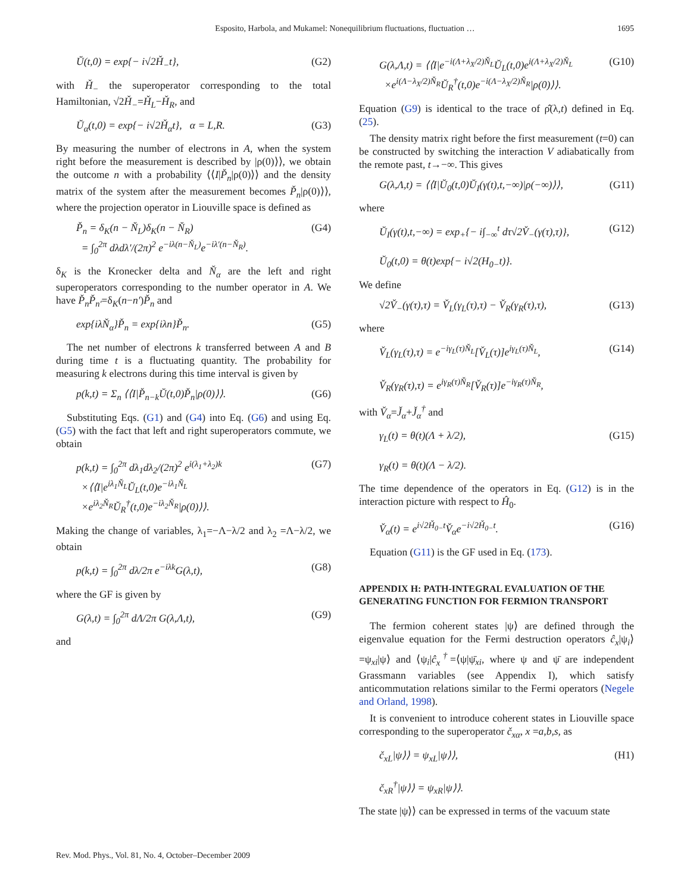Esposito, Harbola, and Mukamel: Nonequilibrium fluctuations, fluctuation … 1695
Ŭ(t,0) = exp{− i√2Ȟ<sub>−</sub>t}, (G2)
with Ȟ<sub>−</sub> the superoperator corresponding to the total Hamiltonian, √2Ȟ<sub>−</sub>=Ȟ<sub>L</sub>−Ȟ<sub>R</sub>, and
Ŭ<sub>α</sub>(t,0) = exp{− i√2Ȟ<sub>α</sub>t}, α = L,R. (G3)
By measuring the number of electrons in A, when the system right before the measurement is described by |ρ(0)⟩⟩, we obtain the outcome n with a probability ⟨⟨I|P̌<sub>n</sub>|ρ(0)⟩⟩ and the density matrix of the system after the measurement becomes P̌<sub>n</sub>|ρ(0)⟩⟩, where the projection operator in Liouville space is defined as
P̌<sub>n</sub> = δ<sub>K</sub>(n − Ň<sub>L</sub>)δ<sub>K</sub>(n − Ň<sub>R</sub>)
= ∫<sub>0</sub><sup>2π</sup> dλdλ′/(2π)<sup>2</sup> e<sup>−iλ(n−Ň<sub>L</sub>)</sup>e<sup>−iλ′(n−Ň<sub>R</sub>)</sup>. (G4)
δ<sub>K</sub> is the Kronecker delta and Ň<sub>α</sub> are the left and right superoperators corresponding to the number operator in A. We have P̌<sub>n</sub>P̌<sub>n′</sub>=δ<sub>K</sub>(n−n′)P̌<sub>n</sub> and
exp{iλŇ<sub>α</sub>}P̌<sub>n</sub> = exp{iλn}P̌<sub>n</sub>. (G5)
The net number of electrons k transferred between A and B during time t is a fluctuating quantity. The probability for measuring k electrons during this time interval is given by
p(k,t) = Σ<sub>n</sub> ⟨⟨I|P̌<sub>n−k</sub>Ŭ(t,0)P̌<sub>n</sub>|ρ(0)⟩⟩. (G6)
Substituting Eqs. (G1) and (G4) into Eq. (G6) and using Eq. (G5) with the fact that left and right superoperators commute, we obtain
p(k,t) = ∫<sub>0</sub><sup>2π</sup> dλ<sub>1</sub>dλ<sub>2</sub>/(2π)<sup>2</sup> e<sup>i(λ<sub>1</sub>+λ<sub>2</sub>)k</sup>
×⟨⟨I|e<sup>iλ<sub>1</sub>Ň<sub>L</sub></sup>Ŭ<sub>L</sub>(t,0)e<sup>−iλ<sub>1</sub>Ň<sub>L</sub></sup>
×e<sup>iλ<sub>2</sub>Ň<sub>R</sub></sup>Ŭ<sub>R</sub><sup>†</sup>(t,0)e<sup>−iλ<sub>2</sub>Ň<sub>R</sub></sup>|ρ(0)⟩⟩. (G7)
Making the change of variables, λ<sub>1</sub>=−Λ−λ/2 and λ<sub>2</sub> =Λ−λ/2, we obtain
p(k,t) = ∫<sub>0</sub><sup>2π</sup> dλ/2π e<sup>−iλk</sup>G(λ,t), (G8)
where the GF is given by
G(λ,t) = ∫<sub>0</sub><sup>2π</sup> dΛ/2π G(λ,Λ,t), (G9)
and
G(λ,Λ,t) = ⟨⟨I|e<sup>−i(Λ+λ<sub>X</sub>/2)Ň<sub>L</sub></sup>Ŭ<sub>L</sub>(t,0)e<sup>i(Λ+λ<sub>X</sub>/2)Ň<sub>L</sub></sup>
×e<sup>i(Λ−λ<sub>X</sub>/2)Ň<sub>R</sub></sup>Ŭ<sub>R</sub><sup>†</sup>(t,0)e<sup>−i(Λ−λ<sub>X</sub>/2)Ň<sub>R</sub></sup>|ρ(0)⟩⟩. (G10)
Equation (G9) is identical to the trace of ρ̂(λ,t) defined in Eq. (25).
The density matrix right before the first measurement (t=0) can be constructed by switching the interaction V adiabatically from the remote past, t→−∞. This gives
G(λ,Λ,t) = ⟨⟨I|Ŭ<sub>0</sub>(t,0)Ŭ<sub>I</sub>(γ(t),t,−∞)|ρ(−∞)⟩⟩, (G11)
where
Ŭ<sub>I</sub>(γ(t),t,−∞) = exp<sub>+</sub>{− i∫<sub>−∞</sub><sup>t</sup> dτ√2V̌<sub>−</sub>(γ(τ),τ)},
Ŭ<sub>0</sub>(t,0) = θ(t)exp{− i√2(H<sub>0−</sub>t)}. (G12)
We define
√2V̌<sub>−</sub>(γ(τ),τ) = V̌<sub>L</sub>(γ<sub>L</sub>(τ),τ) − V̌<sub>R</sub>(γ<sub>R</sub>(τ),τ), (G13)
where
V̌<sub>L</sub>(γ<sub>L</sub>(τ),τ) = e<sup>−iγ<sub>L</sub>(τ)Ň<sub>L</sub></sup>[V̌<sub>L</sub>(τ)]e<sup>iγ<sub>L</sub>(τ)Ň<sub>L</sub></sup>,
V̌<sub>R</sub>(γ<sub>R</sub>(τ),τ) = e<sup>iγ<sub>R</sub>(τ)Ň<sub>R</sub></sup>[V̌<sub>R</sub>(τ)]e<sup>−iγ<sub>R</sub>(τ)Ň<sub>R</sub></sup>, (G14)
with V̌<sub>α</sub>=J̌<sub>α</sub>+J̌<sub>α</sub><sup>†</sup> and
γ<sub>L</sub>(t) = θ(t)(Λ + λ/2),
γ<sub>R</sub>(t) = θ(t)(Λ − λ/2). (G15)
The time dependence of the operators in Eq. (G12) is in the interaction picture with respect to Ĥ<sub>0</sub>.
V̌<sub>α</sub>(t) = e<sup>i√2Ȟ<sub>0−</sub>t</sup>V̌<sub>α</sub>e<sup>−i√2Ȟ<sub>0−</sub>t</sup>. (G16)
Equation (G11) is the GF used in Eq. (173).
APPENDIX H: PATH-INTEGRAL EVALUATION OF THE GENERATING FUNCTION FOR FERMION TRANSPORT
The fermion coherent states |ψ⟩ are defined through the eigenvalue equation for the Fermi destruction operators ĉ<sub>x</sub>|ψ<sub>i</sub>⟩=ψ<sub>xi</sub>|ψ⟩ and ⟨ψ<sub>i</sub>|ĉ<sub>x</sub><sup>†</sup>=⟨ψ|ψ̄<sub>xi</sub>, where ψ and ψ̄ are independent Grassmann variables (see Appendix I), which satisfy anticommutation relations similar to the Fermi operators (Negele and Orland, 1998).
It is convenient to introduce coherent states in Liouville space corresponding to the superoperator č<sub>xα</sub>, x =a,b,s, as
č<sub>xL</sub>|ψ⟩⟩ = ψ<sub>xL</sub>|ψ⟩⟩,
č<sub>xR</sub><sup>†</sup>|ψ⟩⟩ = ψ<sub>xR</sub>|ψ⟩⟩. (H1)
The state |ψ⟩⟩ can be expressed in terms of the vacuum state
Rev. Mod. Phys., Vol. 81, No. 4, October–December 2009